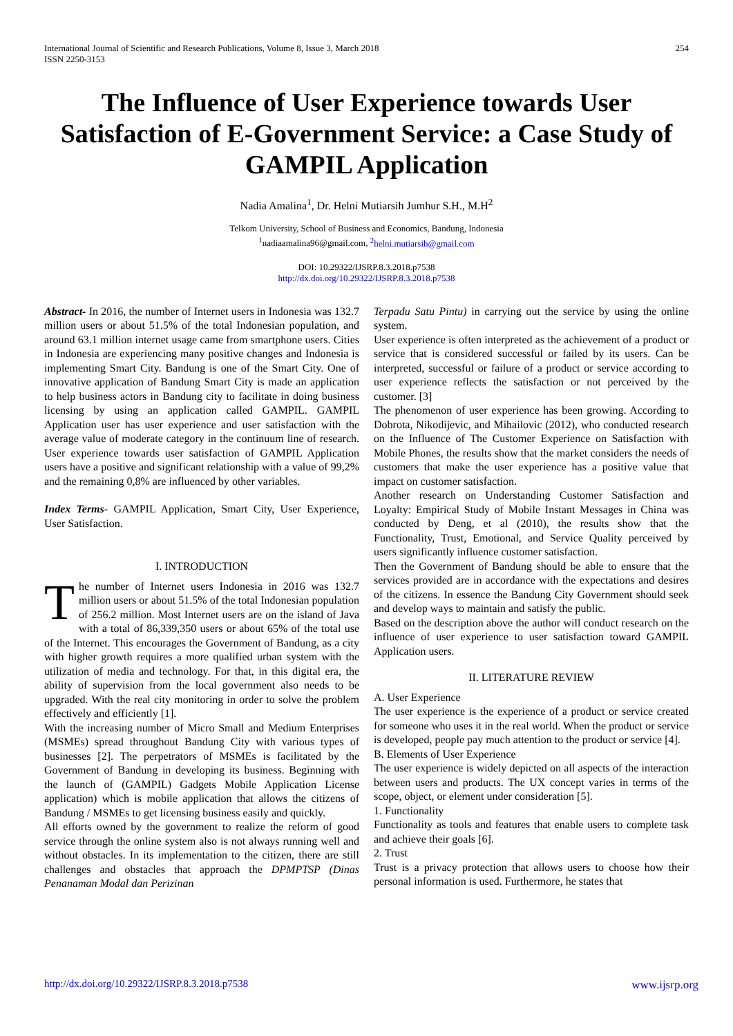International Journal of Scientific and Research Publications, Volume 8, Issue 3, March 2018
ISSN 2250-3153
254
The Influence of User Experience towards User Satisfaction of E-Government Service: a Case Study of GAMPIL Application
Nadia Amalina<sup>1</sup>, Dr. Helni Mutiarsih Jumhur S.H., M.H<sup>2</sup>
Telkom University, School of Business and Economics, Bandung, Indonesia
<sup>1</sup> nadiaamalina96@gmail.com, <sup>2</sup>helni.mutiarsih@gmail.com
DOI: 10.29322/IJSRP.8.3.2018.p7538
http://dx.doi.org/10.29322/IJSRP.8.3.2018.p7538
Abstract- In 2016, the number of Internet users in Indonesia was 132.7 million users or about 51.5% of the total Indonesian population, and around 63.1 million internet usage came from smartphone users. Cities in Indonesia are experiencing many positive changes and Indonesia is implementing Smart City. Bandung is one of the Smart City. One of innovative application of Bandung Smart City is made an application to help business actors in Bandung city to facilitate in doing business licensing by using an application called GAMPIL. GAMPIL Application user has user experience and user satisfaction with the average value of moderate category in the continuum line of research. User experience towards user satisfaction of GAMPIL Application users have a positive and significant relationship with a value of 99,2% and the remaining 0,8% are influenced by other variables.
Index Terms- GAMPIL Application, Smart City, User Experience, User Satisfaction.
I. INTRODUCTION
The number of Internet users Indonesia in 2016 was 132.7 million users or about 51.5% of the total Indonesian population of 256.2 million. Most Internet users are on the island of Java with a total of 86,339,350 users or about 65% of the total use of the Internet. This encourages the Government of Bandung, as a city with higher growth requires a more qualified urban system with the utilization of media and technology. For that, in this digital era, the ability of supervision from the local government also needs to be upgraded. With the real city monitoring in order to solve the problem effectively and efficiently [1].
With the increasing number of Micro Small and Medium Enterprises (MSMEs) spread throughout Bandung City with various types of businesses [2]. The perpetrators of MSMEs is facilitated by the Government of Bandung in developing its business. Beginning with the launch of (GAMPIL) Gadgets Mobile Application License application) which is mobile application that allows the citizens of Bandung / MSMEs to get licensing business easily and quickly.
All efforts owned by the government to realize the reform of good service through the online system also is not always running well and without obstacles. In its implementation to the citizen, there are still challenges and obstacles that approach the DPMPTSP (Dinas Penanaman Modal dan Perizinan
Terpadu Satu Pintu) in carrying out the service by using the online system.
User experience is often interpreted as the achievement of a product or service that is considered successful or failed by its users. Can be interpreted, successful or failure of a product or service according to user experience reflects the satisfaction or not perceived by the customer. [3]
The phenomenon of user experience has been growing. According to Dobrota, Nikodijevic, and Mihailovic (2012), who conducted research on the Influence of The Customer Experience on Satisfaction with Mobile Phones, the results show that the market considers the needs of customers that make the user experience has a positive value that impact on customer satisfaction.
Another research on Understanding Customer Satisfaction and Loyalty: Empirical Study of Mobile Instant Messages in China was conducted by Deng, et al (2010), the results show that the Functionality, Trust, Emotional, and Service Quality perceived by users significantly influence customer satisfaction.
Then the Government of Bandung should be able to ensure that the services provided are in accordance with the expectations and desires of the citizens. In essence the Bandung City Government should seek and develop ways to maintain and satisfy the public.
Based on the description above the author will conduct research on the influence of user experience to user satisfaction toward GAMPIL Application users.
II. LITERATURE REVIEW
A. User Experience
The user experience is the experience of a product or service created for someone who uses it in the real world. When the product or service is developed, people pay much attention to the product or service [4].
B. Elements of User Experience
The user experience is widely depicted on all aspects of the interaction between users and products. The UX concept varies in terms of the scope, object, or element under consideration [5].
1. Functionality
Functionality as tools and features that enable users to complete task and achieve their goals [6].
2. Trust
Trust is a privacy protection that allows users to choose how their personal information is used. Furthermore, he states that
http://dx.doi.org/10.29322/IJSRP.8.3.2018.p7538 www.ijsrp.org